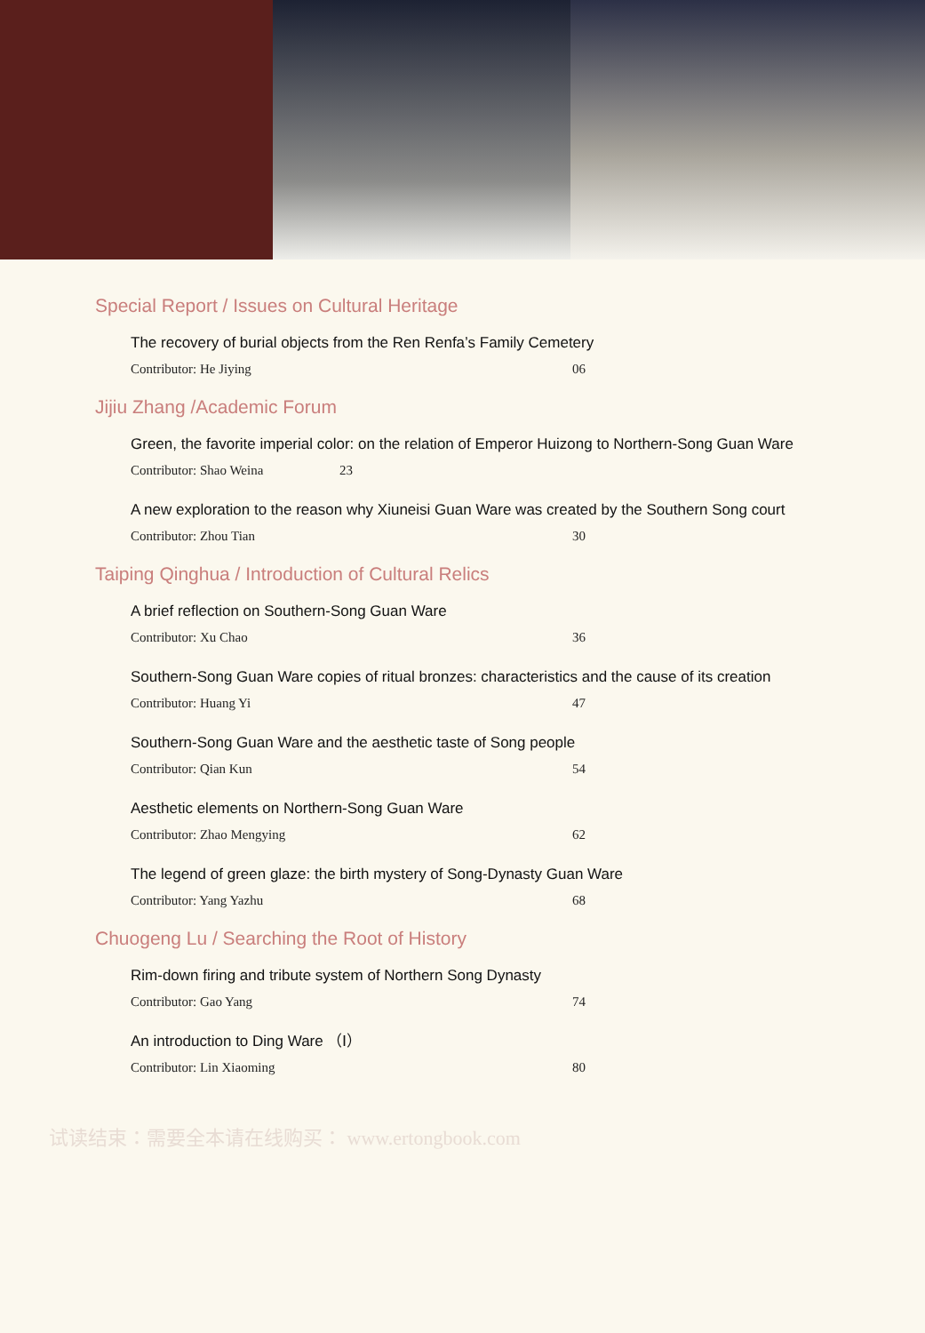Special Report / Issues on Cultural Heritage
The recovery of burial objects from the Ren Renfa’s Family Cemetery
Contributor: He Jiying 06
Jijiu Zhang /Academic Forum
Green, the favorite imperial color: on the relation of Emperor Huizong to Northern-Song Guan Ware
Contributor: Shao Weina 23
A new exploration to the reason why Xiuneisi Guan Ware was created by the Southern Song court
Contributor: Zhou Tian 30
Taiping Qinghua / Introduction of Cultural Relics
A brief reflection on Southern-Song Guan Ware
Contributor: Xu Chao 36
Southern-Song Guan Ware copies of ritual bronzes: characteristics and the cause of its creation
Contributor: Huang Yi 47
Southern-Song Guan Ware and the aesthetic taste of Song people
Contributor: Qian Kun 54
Aesthetic elements on Northern-Song Guan Ware
Contributor: Zhao Mengying 62
The legend of green glaze: the birth mystery of Song-Dynasty Guan Ware
Contributor: Yang Yazhu 68
Chuogeng Lu / Searching the Root of History
Rim-down firing and tribute system of Northern Song Dynasty
Contributor: Gao Yang 74
An introduction to Ding Ware （Ⅰ）
Contributor: Lin Xiaoming 80
试读结束：需要全本请在线购买： www.ertongbook.com